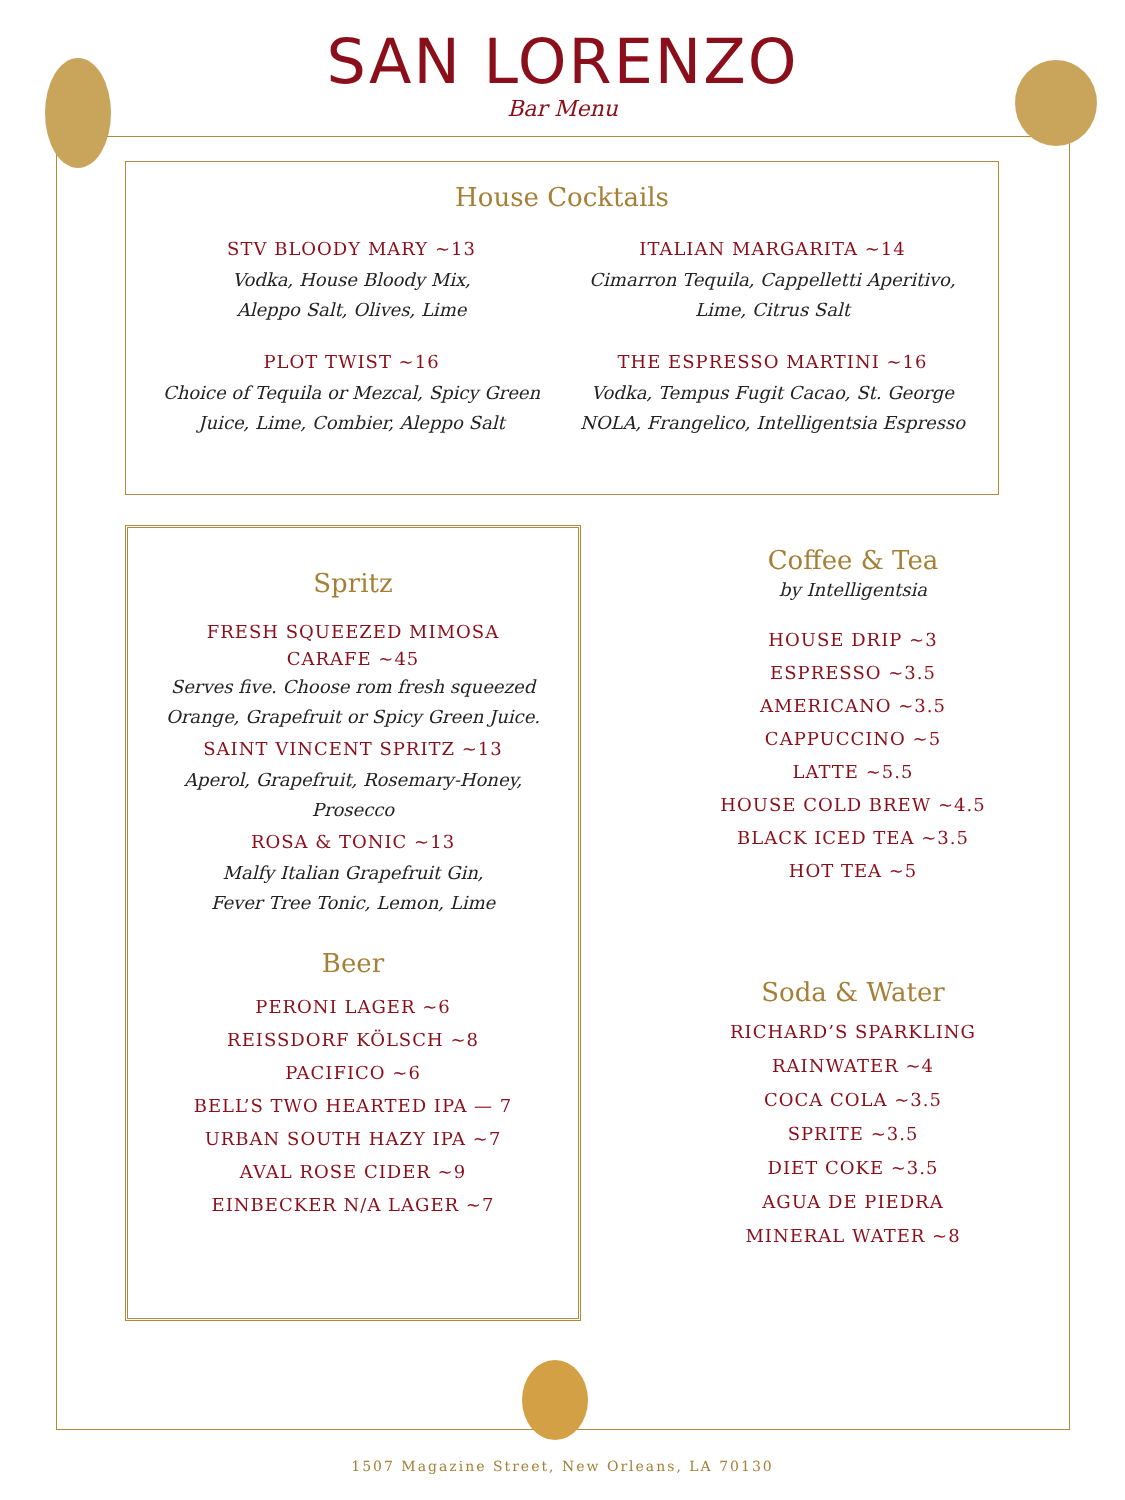SAN LORENZO
Bar Menu
House Cocktails
STV BLOODY MARY ~13
Vodka, House Bloody Mix,
Aleppo Salt, Olives, Lime
ITALIAN MARGARITA ~14
Cimarron Tequila, Cappelletti Aperitivo,
Lime, Citrus Salt
PLOT TWIST ~16
Choice of Tequila or Mezcal, Spicy Green
Juice, Lime, Combier, Aleppo Salt
THE ESPRESSO MARTINI ~16
Vodka, Tempus Fugit Cacao, St. George
NOLA, Frangelico, Intelligentsia Espresso
Spritz
FRESH SQUEEZED MIMOSA
CARAFE ~45
Serves five. Choose rom fresh squeezed
Orange, Grapefruit or Spicy Green Juice.
SAINT VINCENT SPRITZ ~13
Aperol, Grapefruit, Rosemary-Honey,
Prosecco
ROSA & TONIC ~13
Malfy Italian Grapefruit Gin,
Fever Tree Tonic, Lemon, Lime
Beer
PERONI LAGER ~6
REISSDORF KÖLSCH ~8
PACIFICO ~6
BELL’S TWO HEARTED IPA — 7
URBAN SOUTH HAZY IPA ~7
AVAL ROSE CIDER ~9
EINBECKER N/A LAGER ~7
Coffee & Tea
by Intelligentsia
HOUSE DRIP ~3
ESPRESSO ~3.5
AMERICANO ~3.5
CAPPUCCINO ~5
LATTE ~5.5
HOUSE COLD BREW ~4.5
BLACK ICED TEA ~3.5
HOT TEA ~5
Soda & Water
RICHARD’S SPARKLING
RAINWATER ~4
COCA COLA ~3.5
SPRITE ~3.5
DIET COKE ~3.5
AGUA DE PIEDRA
MINERAL WATER ~8
1507 Magazine Street, New Orleans, LA 70130